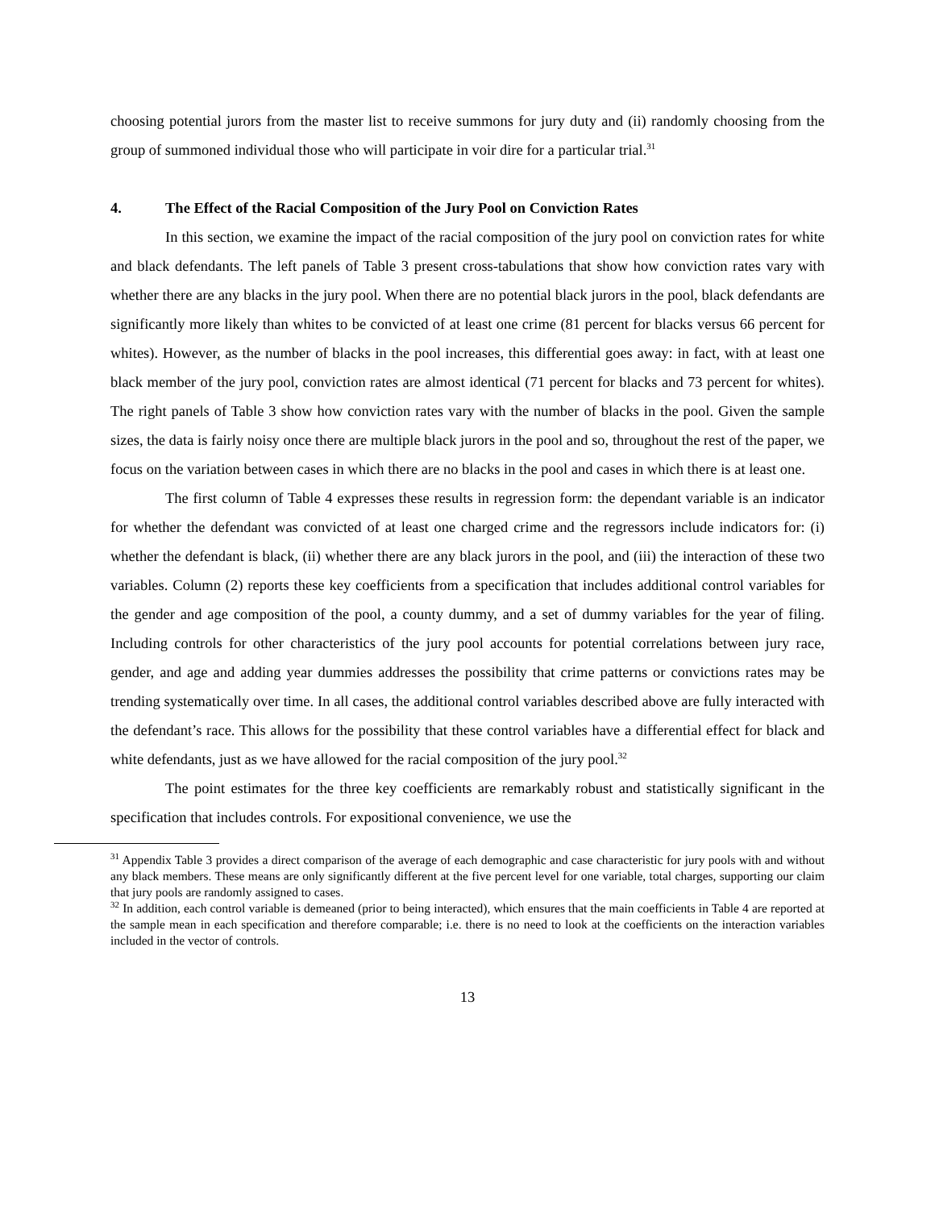choosing potential jurors from the master list to receive summons for jury duty and (ii) randomly choosing from the group of summoned individual those who will participate in voir dire for a particular trial.<sup>31</sup>
4. The Effect of the Racial Composition of the Jury Pool on Conviction Rates
In this section, we examine the impact of the racial composition of the jury pool on conviction rates for white and black defendants. The left panels of Table 3 present cross-tabulations that show how conviction rates vary with whether there are any blacks in the jury pool. When there are no potential black jurors in the pool, black defendants are significantly more likely than whites to be convicted of at least one crime (81 percent for blacks versus 66 percent for whites). However, as the number of blacks in the pool increases, this differential goes away: in fact, with at least one black member of the jury pool, conviction rates are almost identical (71 percent for blacks and 73 percent for whites). The right panels of Table 3 show how conviction rates vary with the number of blacks in the pool. Given the sample sizes, the data is fairly noisy once there are multiple black jurors in the pool and so, throughout the rest of the paper, we focus on the variation between cases in which there are no blacks in the pool and cases in which there is at least one.
The first column of Table 4 expresses these results in regression form: the dependant variable is an indicator for whether the defendant was convicted of at least one charged crime and the regressors include indicators for: (i) whether the defendant is black, (ii) whether there are any black jurors in the pool, and (iii) the interaction of these two variables. Column (2) reports these key coefficients from a specification that includes additional control variables for the gender and age composition of the pool, a county dummy, and a set of dummy variables for the year of filing. Including controls for other characteristics of the jury pool accounts for potential correlations between jury race, gender, and age and adding year dummies addresses the possibility that crime patterns or convictions rates may be trending systematically over time. In all cases, the additional control variables described above are fully interacted with the defendant’s race. This allows for the possibility that these control variables have a differential effect for black and white defendants, just as we have allowed for the racial composition of the jury pool.<sup>32</sup>
The point estimates for the three key coefficients are remarkably robust and statistically significant in the specification that includes controls. For expositional convenience, we use the
<sup>31</sup> Appendix Table 3 provides a direct comparison of the average of each demographic and case characteristic for jury pools with and without any black members. These means are only significantly different at the five percent level for one variable, total charges, supporting our claim that jury pools are randomly assigned to cases.
<sup>32</sup> In addition, each control variable is demeaned (prior to being interacted), which ensures that the main coefficients in Table 4 are reported at the sample mean in each specification and therefore comparable; i.e. there is no need to look at the coefficients on the interaction variables included in the vector of controls.
13